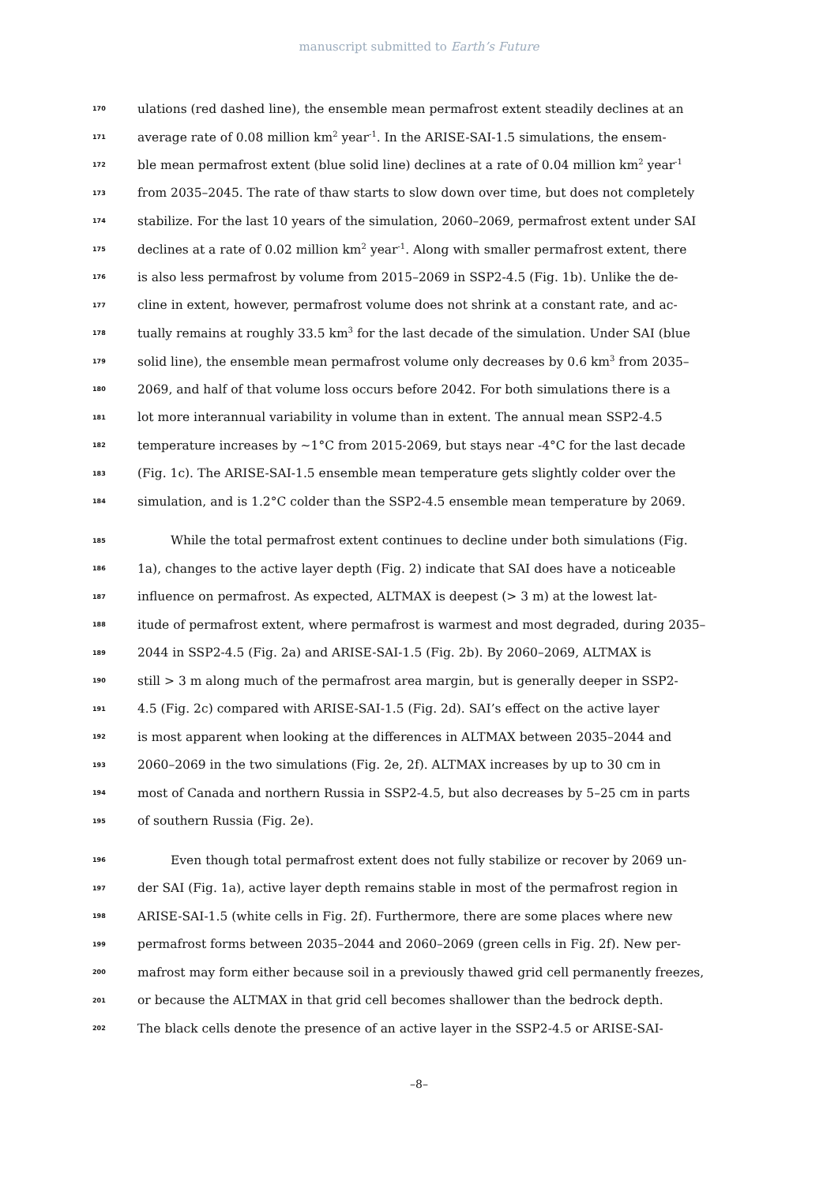manuscript submitted to Earth’s Future
170 ulations (red dashed line), the ensemble mean permafrost extent steadily declines at an
171 average rate of 0.08 million km<sup>2</sup> year<sup>-1</sup>. In the ARISE-SAI-1.5 simulations, the ensem-
172 ble mean permafrost extent (blue solid line) declines at a rate of 0.04 million km<sup>2</sup> year<sup>-1</sup>
173 from 2035–2045. The rate of thaw starts to slow down over time, but does not completely
174 stabilize. For the last 10 years of the simulation, 2060–2069, permafrost extent under SAI
175 declines at a rate of 0.02 million km<sup>2</sup> year<sup>-1</sup>. Along with smaller permafrost extent, there
176 is also less permafrost by volume from 2015–2069 in SSP2-4.5 (Fig. 1b). Unlike the de-
177 cline in extent, however, permafrost volume does not shrink at a constant rate, and ac-
178 tually remains at roughly 33.5 km<sup>3</sup> for the last decade of the simulation. Under SAI (blue
179 solid line), the ensemble mean permafrost volume only decreases by 0.6 km<sup>3</sup> from 2035–
180 2069, and half of that volume loss occurs before 2042. For both simulations there is a
181 lot more interannual variability in volume than in extent. The annual mean SSP2-4.5
182 temperature increases by ∼1°C from 2015-2069, but stays near -4°C for the last decade
183 (Fig. 1c). The ARISE-SAI-1.5 ensemble mean temperature gets slightly colder over the
184 simulation, and is 1.2°C colder than the SSP2-4.5 ensemble mean temperature by 2069.
185 While the total permafrost extent continues to decline under both simulations (Fig.
186 1a), changes to the active layer depth (Fig. 2) indicate that SAI does have a noticeable
187 influence on permafrost. As expected, ALTMAX is deepest (> 3 m) at the lowest lat-
188 itude of permafrost extent, where permafrost is warmest and most degraded, during 2035–
189 2044 in SSP2-4.5 (Fig. 2a) and ARISE-SAI-1.5 (Fig. 2b). By 2060–2069, ALTMAX is
190 still > 3 m along much of the permafrost area margin, but is generally deeper in SSP2-
191 4.5 (Fig. 2c) compared with ARISE-SAI-1.5 (Fig. 2d). SAI’s effect on the active layer
192 is most apparent when looking at the differences in ALTMAX between 2035–2044 and
193 2060–2069 in the two simulations (Fig. 2e, 2f). ALTMAX increases by up to 30 cm in
194 most of Canada and northern Russia in SSP2-4.5, but also decreases by 5–25 cm in parts
195 of southern Russia (Fig. 2e).
196 Even though total permafrost extent does not fully stabilize or recover by 2069 un-
197 der SAI (Fig. 1a), active layer depth remains stable in most of the permafrost region in
198 ARISE-SAI-1.5 (white cells in Fig. 2f). Furthermore, there are some places where new
199 permafrost forms between 2035–2044 and 2060–2069 (green cells in Fig. 2f). New per-
200 mafrost may form either because soil in a previously thawed grid cell permanently freezes,
201 or because the ALTMAX in that grid cell becomes shallower than the bedrock depth.
202 The black cells denote the presence of an active layer in the SSP2-4.5 or ARISE-SAI-
–8–